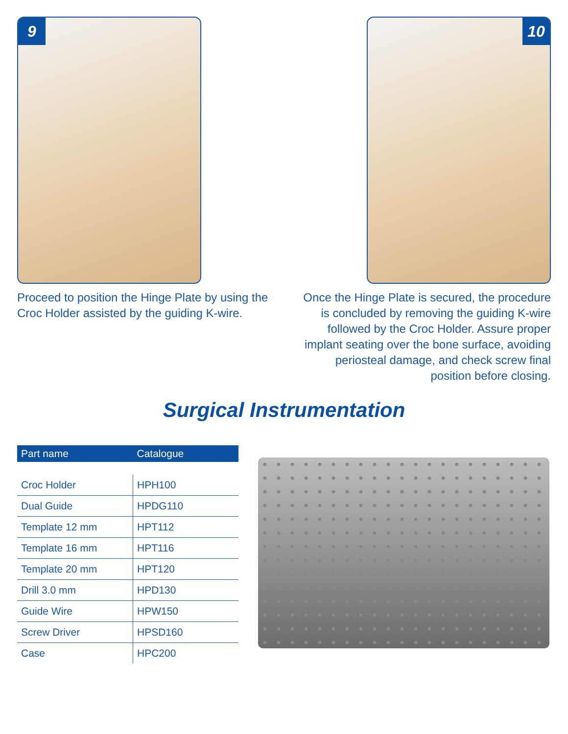9
Proceed to position the Hinge Plate by using the Croc Holder assisted by the guiding K-wire.
10
Once the Hinge Plate is secured, the procedure is concluded by removing the guiding K-wire followed by the Croc Holder. Assure proper implant seating over the bone surface, avoiding periosteal damage, and check screw final position before closing.
Surgical Instrumentation
| Part name | Catalogue |
| --- | --- |
| Croc Holder | HPH100 |
| Dual Guide | HPDG110 |
| Template 12 mm | HPT112 |
| Template 16 mm | HPT116 |
| Template 20 mm | HPT120 |
| Drill 3.0 mm | HPD130 |
| Guide Wire | HPW150 |
| Screw Driver | HPSD160 |
| Case | HPC200 |